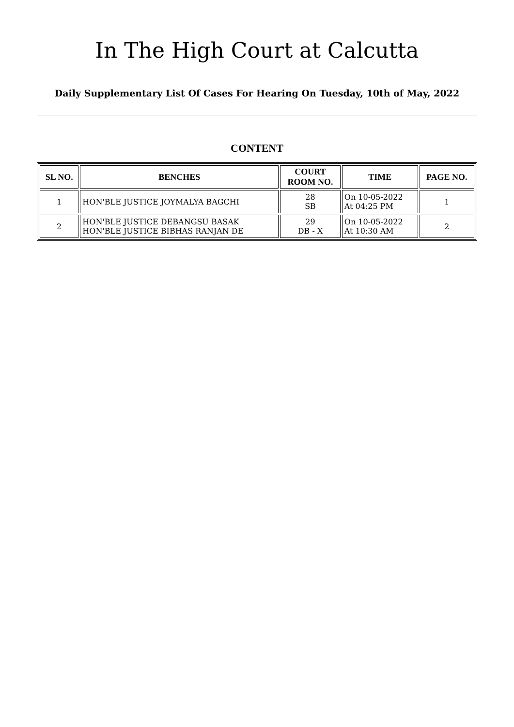In The High Court at Calcutta
Daily Supplementary List Of Cases For Hearing On Tuesday, 10th of May, 2022
CONTENT
| SL NO. | BENCHES | COURT ROOM NO. | TIME | PAGE NO. |
| --- | --- | --- | --- | --- |
| 1 | HON'BLE JUSTICE JOYMALYA BAGCHI | 28 SB | On 10-05-2022 At 04:25 PM | 1 |
| 2 | HON'BLE JUSTICE DEBANGSU BASAK HON'BLE JUSTICE BIBHAS RANJAN DE | 29 DB - X | On 10-05-2022 At 10:30 AM | 2 |